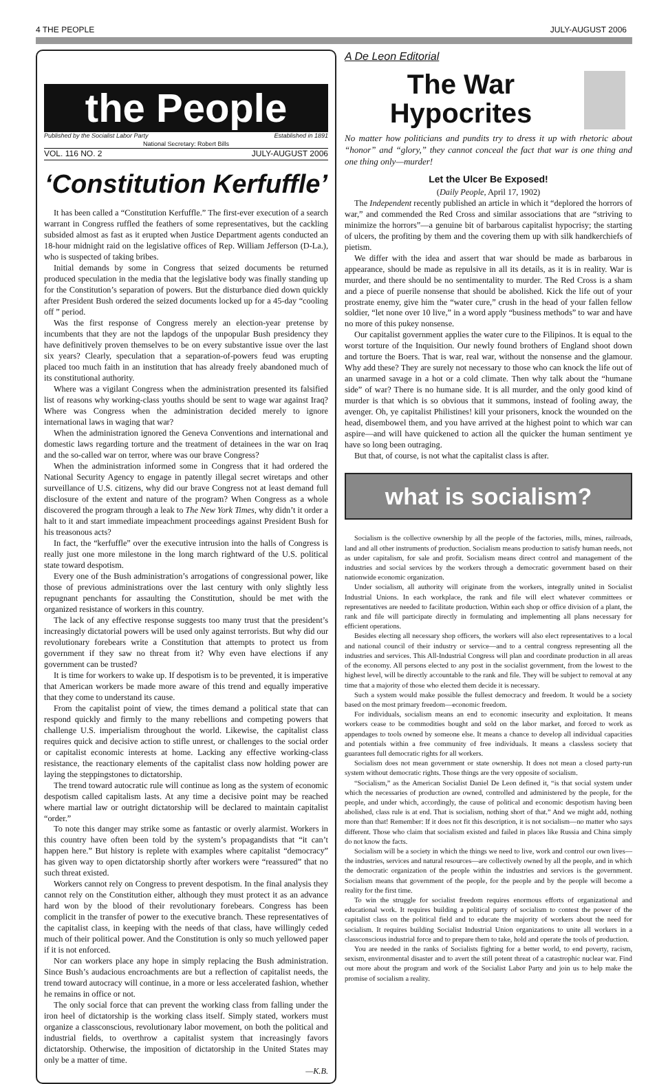4 THE PEOPLE JULY-AUGUST 2006
the People
Published by the Socialist Labor Party Established in 1891
National Secretary: Robert Bills
VOL. 116 NO. 2 JULY-AUGUST 2006
‘Constitution Kerfuffle’
It has been called a “Constitution Kerfuffle.” The first-ever execution of a search warrant in Congress ruffled the feathers of some representatives, but the cackling subsided almost as fast as it erupted when Justice Department agents conducted an 18-hour midnight raid on the legislative offices of Rep. William Jefferson (D-La.), who is suspected of taking bribes.
Initial demands by some in Congress that seized documents be returned produced speculation in the media that the legislative body was finally standing up for the Constitution’s separation of powers. But the disturbance died down quickly after President Bush ordered the seized documents locked up for a 45-day “cooling off ” period.
Was the first response of Congress merely an election-year pretense by incumbents that they are not the lapdogs of the unpopular Bush presidency they have definitively proven themselves to be on every substantive issue over the last six years? Clearly, speculation that a separation-of-powers feud was erupting placed too much faith in an institution that has already freely abandoned much of its constitutional authority.
Where was a vigilant Congress when the administration presented its falsified list of reasons why working-class youths should be sent to wage war against Iraq? Where was Congress when the administration decided merely to ignore international laws in waging that war?
When the administration ignored the Geneva Conventions and international and domestic laws regarding torture and the treatment of detainees in the war on Iraq and the so-called war on terror, where was our brave Congress?
When the administration informed some in Congress that it had ordered the National Security Agency to engage in patently illegal secret wiretaps and other surveillance of U.S. citizens, why did our brave Congress not at least demand full disclosure of the extent and nature of the program? When Congress as a whole discovered the program through a leak to The New York Times, why didn’t it order a halt to it and start immediate impeachment proceedings against President Bush for his treasonous acts?
In fact, the “kerfuffle” over the executive intrusion into the halls of Congress is really just one more milestone in the long march rightward of the U.S. political state toward despotism.
Every one of the Bush administration’s arrogations of congressional power, like those of previous administrations over the last century with only slightly less repugnant penchants for assaulting the Constitution, should be met with the organized resistance of workers in this country.
The lack of any effective response suggests too many trust that the president’s increasingly dictatorial powers will be used only against terrorists. But why did our revolutionary forebears write a Constitution that attempts to protect us from government if they saw no threat from it? Why even have elections if any government can be trusted?
It is time for workers to wake up. If despotism is to be prevented, it is imperative that American workers be made more aware of this trend and equally imperative that they come to understand its cause.
From the capitalist point of view, the times demand a political state that can respond quickly and firmly to the many rebellions and competing powers that challenge U.S. imperialism throughout the world. Likewise, the capitalist class requires quick and decisive action to stifle unrest, or challenges to the social order or capitalist economic interests at home. Lacking any effective working-class resistance, the reactionary elements of the capitalist class now holding power are laying the steppingstones to dictatorship.
The trend toward autocratic rule will continue as long as the system of economic despotism called capitalism lasts. At any time a decisive point may be reached where martial law or outright dictatorship will be declared to maintain capitalist “order.”
To note this danger may strike some as fantastic or overly alarmist. Workers in this country have often been told by the system’s propagandists that “it can’t happen here.” But history is replete with examples where capitalist “democracy” has given way to open dictatorship shortly after workers were “reassured” that no such threat existed.
Workers cannot rely on Congress to prevent despotism. In the final analysis they cannot rely on the Constitution either, although they must protect it as an advance hard won by the blood of their revolutionary forebears. Congress has been complicit in the transfer of power to the executive branch. These representatives of the capitalist class, in keeping with the needs of that class, have willingly ceded much of their political power. And the Constitution is only so much yellowed paper if it is not enforced.
Nor can workers place any hope in simply replacing the Bush administration. Since Bush’s audacious encroachments are but a reflection of capitalist needs, the trend toward autocracy will continue, in a more or less accelerated fashion, whether he remains in office or not.
The only social force that can prevent the working class from falling under the iron heel of dictatorship is the working class itself. Simply stated, workers must organize a classconscious, revolutionary labor movement, on both the political and industrial fields, to overthrow a capitalist system that increasingly favors dictatorship. Otherwise, the imposition of dictatorship in the United States may only be a matter of time.
—K.B.
A De Leon Editorial
The War
Hypocrites
No matter how politicians and pundits try to dress it up with rhetoric about “honor” and “glory,” they cannot conceal the fact that war is one thing and one thing only—murder!
Let the Ulcer Be Exposed!
(Daily People, April 17, 1902)
The Independent recently published an article in which it “deplored the horrors of war,” and commended the Red Cross and similar associations that are “striving to minimize the horrors”—a genuine bit of barbarous capitalist hypocrisy; the starting of ulcers, the profiting by them and the covering them up with silk handkerchiefs of pietism.
We differ with the idea and assert that war should be made as barbarous in appearance, should be made as repulsive in all its details, as it is in reality. War is murder, and there should be no sentimentality to murder. The Red Cross is a sham and a piece of puerile nonsense that should be abolished. Kick the life out of your prostrate enemy, give him the “water cure,” crush in the head of your fallen fellow soldier, “let none over 10 live,” in a word apply “business methods” to war and have no more of this pukey nonsense.
Our capitalist government applies the water cure to the Filipinos. It is equal to the worst torture of the Inquisition. Our newly found brothers of England shoot down and torture the Boers. That is war, real war, without the nonsense and the glamour. Why add these? They are surely not necessary to those who can knock the life out of an unarmed savage in a hot or a cold climate. Then why talk about the “humane side” of war? There is no humane side. It is all murder, and the only good kind of murder is that which is so obvious that it summons, instead of fooling away, the avenger. Oh, ye capitalist Philistines! kill your prisoners, knock the wounded on the head, disembowel them, and you have arrived at the highest point to which war can aspire—and will have quickened to action all the quicker the human sentiment ye have so long been outraging.
But that, of course, is not what the capitalist class is after.
what is socialism?
Socialism is the collective ownership by all the people of the factories, mills, mines, railroads, land and all other instruments of production. Socialism means production to satisfy human needs, not as under capitalism, for sale and profit. Socialism means direct control and management of the industries and social services by the workers through a democratic government based on their nationwide economic organization.
Under socialism, all authority will originate from the workers, integrally united in Socialist Industrial Unions. In each workplace, the rank and file will elect whatever committees or representatives are needed to facilitate production. Within each shop or office division of a plant, the rank and file will participate directly in formulating and implementing all plans necessary for efficient operations.
Besides electing all necessary shop officers, the workers will also elect representatives to a local and national council of their industry or service—and to a central congress representing all the industries and services. This All-Industrial Congress will plan and coordinate production in all areas of the economy. All persons elected to any post in the socialist government, from the lowest to the highest level, will be directly accountable to the rank and file. They will be subject to removal at any time that a majority of those who elected them decide it is necessary.
Such a system would make possible the fullest democracy and freedom. It would be a society based on the most primary freedom—economic freedom.
For individuals, socialism means an end to economic insecurity and exploitation. It means workers cease to be commodities bought and sold on the labor market, and forced to work as appendages to tools owned by someone else. It means a chance to develop all individual capacities and potentials within a free community of free individuals. It means a classless society that guarantees full democratic rights for all workers.
Socialism does not mean government or state ownership. It does not mean a closed party-run system without democratic rights. Those things are the very opposite of socialism.
“Socialism,” as the American Socialist Daniel De Leon defined it, “is that social system under which the necessaries of production are owned, controlled and administered by the people, for the people, and under which, accordingly, the cause of political and economic despotism having been abolished, class rule is at end. That is socialism, nothing short of that.” And we might add, nothing more than that! Remember: If it does not fit this description, it is not socialism—no matter who says different. Those who claim that socialism existed and failed in places like Russia and China simply do not know the facts.
Socialism will be a society in which the things we need to live, work and control our own lives—the industries, services and natural resources—are collectively owned by all the people, and in which the democratic organization of the people within the industries and services is the government. Socialism means that government of the people, for the people and by the people will become a reality for the first time.
To win the struggle for socialist freedom requires enormous efforts of organizational and educational work. It requires building a political party of socialism to contest the power of the capitalist class on the political field and to educate the majority of workers about the need for socialism. It requires building Socialist Industrial Union organizations to unite all workers in a classconscious industrial force and to prepare them to take, hold and operate the tools of production.
You are needed in the ranks of Socialists fighting for a better world, to end poverty, racism, sexism, environmental disaster and to avert the still potent threat of a catastrophic nuclear war. Find out more about the program and work of the Socialist Labor Party and join us to help make the promise of socialism a reality.